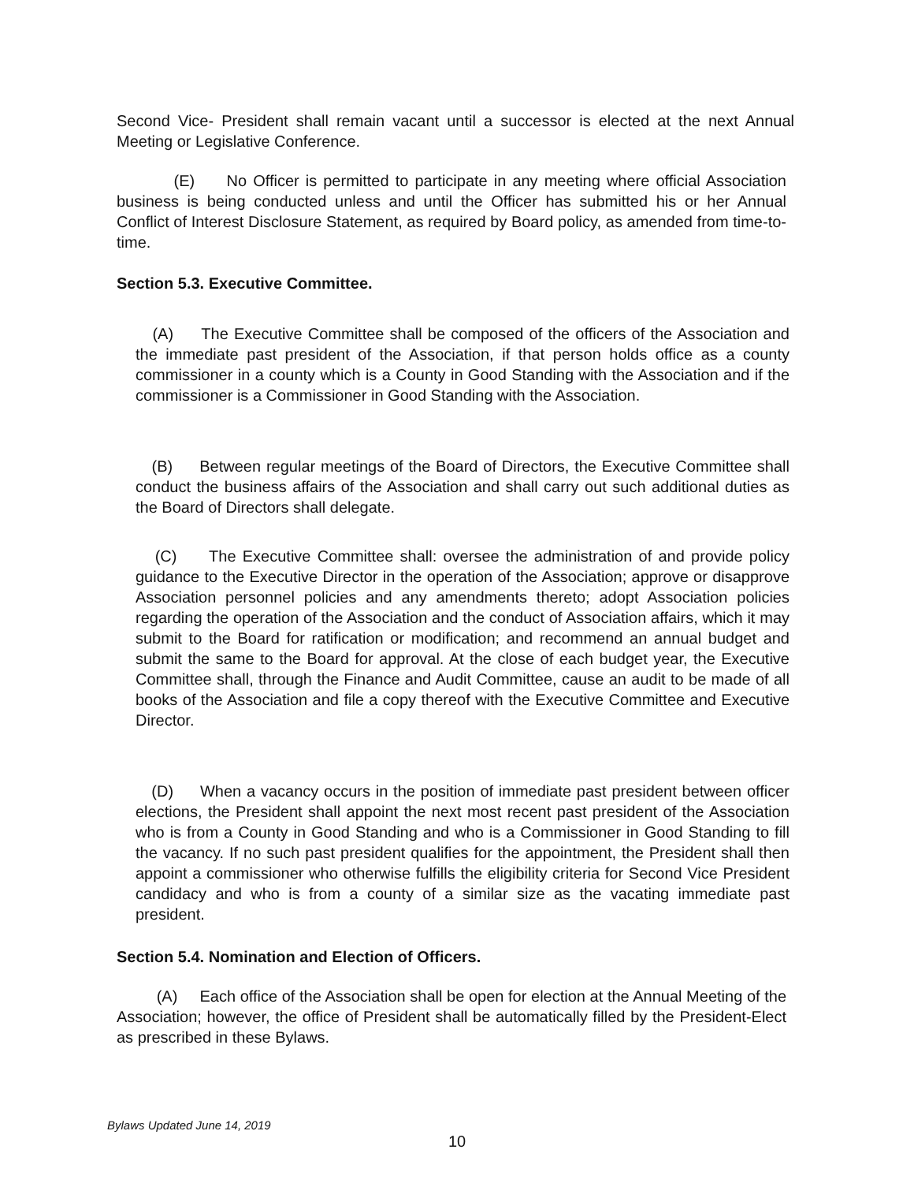Second Vice- President shall remain vacant until a successor is elected at the next Annual Meeting or Legislative Conference.
(E) No Officer is permitted to participate in any meeting where official Association business is being conducted unless and until the Officer has submitted his or her Annual Conflict of Interest Disclosure Statement, as required by Board policy, as amended from time-to-time.
Section 5.3. Executive Committee.
(A) The Executive Committee shall be composed of the officers of the Association and the immediate past president of the Association, if that person holds office as a county commissioner in a county which is a County in Good Standing with the Association and if the commissioner is a Commissioner in Good Standing with the Association.
(B) Between regular meetings of the Board of Directors, the Executive Committee shall conduct the business affairs of the Association and shall carry out such additional duties as the Board of Directors shall delegate.
(C) The Executive Committee shall: oversee the administration of and provide policy guidance to the Executive Director in the operation of the Association; approve or disapprove Association personnel policies and any amendments thereto; adopt Association policies regarding the operation of the Association and the conduct of Association affairs, which it may submit to the Board for ratification or modification; and recommend an annual budget and submit the same to the Board for approval. At the close of each budget year, the Executive Committee shall, through the Finance and Audit Committee, cause an audit to be made of all books of the Association and file a copy thereof with the Executive Committee and Executive Director.
(D) When a vacancy occurs in the position of immediate past president between officer elections, the President shall appoint the next most recent past president of the Association who is from a County in Good Standing and who is a Commissioner in Good Standing to fill the vacancy. If no such past president qualifies for the appointment, the President shall then appoint a commissioner who otherwise fulfills the eligibility criteria for Second Vice President candidacy and who is from a county of a similar size as the vacating immediate past president.
Section 5.4. Nomination and Election of Officers.
(A) Each office of the Association shall be open for election at the Annual Meeting of the Association; however, the office of President shall be automatically filled by the President-Elect as prescribed in these Bylaws.
Bylaws Updated June 14, 2019
10